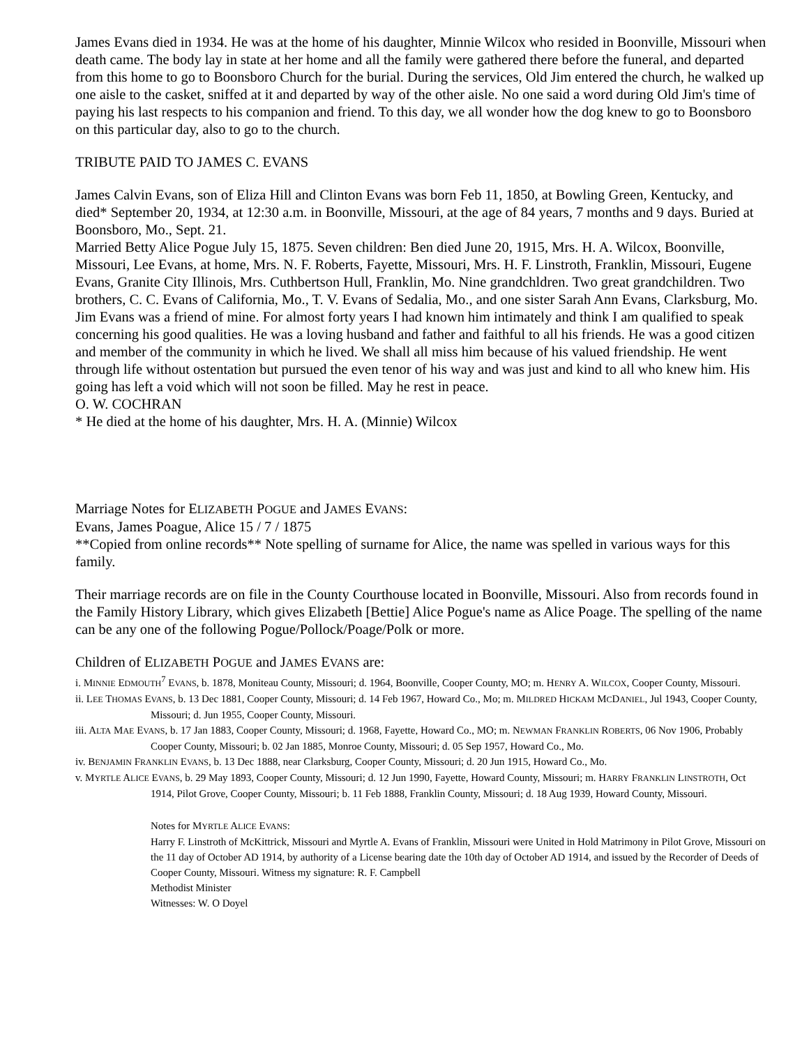James Evans died in 1934. He was at the home of his daughter, Minnie Wilcox who resided in Boonville, Missouri when death came. The body lay in state at her home and all the family were gathered there before the funeral, and departed from this home to go to Boonsboro Church for the burial. During the services, Old Jim entered the church, he walked up one aisle to the casket, sniffed at it and departed by way of the other aisle. No one said a word during Old Jim's time of paying his last respects to his companion and friend. To this day, we all wonder how the dog knew to go to Boonsboro on this particular day, also to go to the church.
TRIBUTE PAID TO JAMES C. EVANS
James Calvin Evans, son of Eliza Hill and Clinton Evans was born Feb 11, 1850, at Bowling Green, Kentucky, and died* September 20, 1934, at 12:30 a.m. in Boonville, Missouri, at the age of 84 years, 7 months and 9 days. Buried at Boonsboro, Mo., Sept. 21.
Married Betty Alice Pogue July 15, 1875. Seven children: Ben died June 20, 1915, Mrs. H. A. Wilcox, Boonville, Missouri, Lee Evans, at home, Mrs. N. F. Roberts, Fayette, Missouri, Mrs. H. F. Linstroth, Franklin, Missouri, Eugene Evans, Granite City Illinois, Mrs. Cuthbertson Hull, Franklin, Mo. Nine grandchldren. Two great grandchildren. Two brothers, C. C. Evans of California, Mo., T. V. Evans of Sedalia, Mo., and one sister Sarah Ann Evans, Clarksburg, Mo.
Jim Evans was a friend of mine. For almost forty years I had known him intimately and think I am qualified to speak concerning his good qualities. He was a loving husband and father and faithful to all his friends. He was a good citizen and member of the community in which he lived. We shall all miss him because of his valued friendship. He went through life without ostentation but pursued the even tenor of his way and was just and kind to all who knew him. His going has left a void which will not soon be filled. May he rest in peace.
O. W. COCHRAN
* He died at the home of his daughter, Mrs. H. A. (Minnie) Wilcox
Marriage Notes for ELIZABETH POGUE and JAMES EVANS:
Evans, James Poague, Alice 15 / 7 / 1875
**Copied from online records** Note spelling of surname for Alice, the name was spelled in various ways for this family.
Their marriage records are on file in the County Courthouse located in Boonville, Missouri. Also from records found in the Family History Library, which gives Elizabeth [Bettie] Alice Pogue's name as Alice Poage. The spelling of the name can be any one of the following Pogue/Pollock/Poage/Polk or more.
Children of ELIZABETH POGUE and JAMES EVANS are:
i. MINNIE EDMOUTH<sup>7</sup> EVANS, b. 1878, Moniteau County, Missouri; d. 1964, Boonville, Cooper County, MO; m. HENRY A. WILCOX, Cooper County, Missouri.
ii. LEE THOMAS EVANS, b. 13 Dec 1881, Cooper County, Missouri; d. 14 Feb 1967, Howard Co., Mo; m. MILDRED HICKAM MCDANIEL, Jul 1943, Cooper County, Missouri; d. Jun 1955, Cooper County, Missouri.
iii. ALTA MAE EVANS, b. 17 Jan 1883, Cooper County, Missouri; d. 1968, Fayette, Howard Co., MO; m. NEWMAN FRANKLIN ROBERTS, 06 Nov 1906, Probably Cooper County, Missouri; b. 02 Jan 1885, Monroe County, Missouri; d. 05 Sep 1957, Howard Co., Mo.
iv. BENJAMIN FRANKLIN EVANS, b. 13 Dec 1888, near Clarksburg, Cooper County, Missouri; d. 20 Jun 1915, Howard Co., Mo.
v. MYRTLE ALICE EVANS, b. 29 May 1893, Cooper County, Missouri; d. 12 Jun 1990, Fayette, Howard County, Missouri; m. HARRY FRANKLIN LINSTROTH, Oct 1914, Pilot Grove, Cooper County, Missouri; b. 11 Feb 1888, Franklin County, Missouri; d. 18 Aug 1939, Howard County, Missouri.
Notes for MYRTLE ALICE EVANS:
Harry F. Linstroth of McKittrick, Missouri and Myrtle A. Evans of Franklin, Missouri were United in Hold Matrimony in Pilot Grove, Missouri on the 11 day of October AD 1914, by authority of a License bearing date the 10th day of October AD 1914, and issued by the Recorder of Deeds of Cooper County, Missouri. Witness my signature: R. F. Campbell
Methodist Minister
Witnesses: W. O Doyel